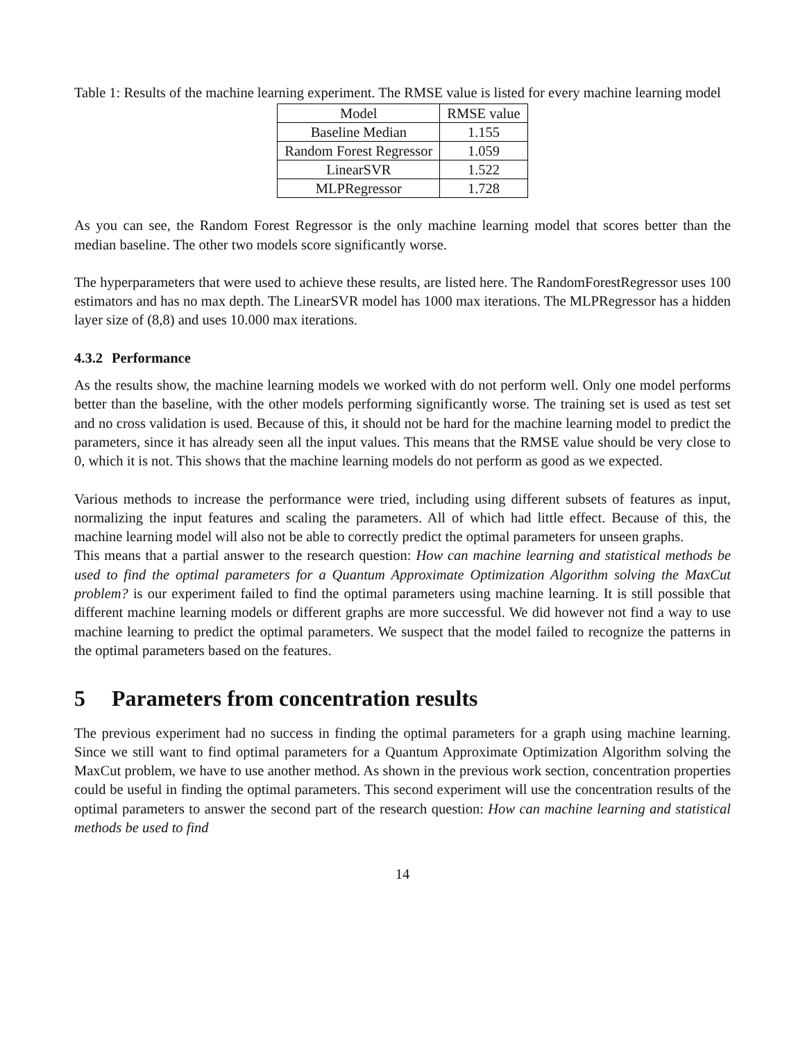Table 1: Results of the machine learning experiment. The RMSE value is listed for every machine learning model
| Model | RMSE value |
| --- | --- |
| Baseline Median | 1.155 |
| Random Forest Regressor | 1.059 |
| LinearSVR | 1.522 |
| MLPRegressor | 1.728 |
As you can see, the Random Forest Regressor is the only machine learning model that scores better than the median baseline. The other two models score significantly worse.
The hyperparameters that were used to achieve these results, are listed here. The RandomForestRegressor uses 100 estimators and has no max depth. The LinearSVR model has 1000 max iterations. The MLPRegressor has a hidden layer size of (8,8) and uses 10.000 max iterations.
4.3.2 Performance
As the results show, the machine learning models we worked with do not perform well. Only one model performs better than the baseline, with the other models performing significantly worse. The training set is used as test set and no cross validation is used. Because of this, it should not be hard for the machine learning model to predict the parameters, since it has already seen all the input values. This means that the RMSE value should be very close to 0, which it is not. This shows that the machine learning models do not perform as good as we expected.
Various methods to increase the performance were tried, including using different subsets of features as input, normalizing the input features and scaling the parameters. All of which had little effect. Because of this, the machine learning model will also not be able to correctly predict the optimal parameters for unseen graphs.
This means that a partial answer to the research question: How can machine learning and statistical methods be used to find the optimal parameters for a Quantum Approximate Optimization Algorithm solving the MaxCut problem? is our experiment failed to find the optimal parameters using machine learning. It is still possible that different machine learning models or different graphs are more successful. We did however not find a way to use machine learning to predict the optimal parameters. We suspect that the model failed to recognize the patterns in the optimal parameters based on the features.
5 Parameters from concentration results
The previous experiment had no success in finding the optimal parameters for a graph using machine learning. Since we still want to find optimal parameters for a Quantum Approximate Optimization Algorithm solving the MaxCut problem, we have to use another method. As shown in the previous work section, concentration properties could be useful in finding the optimal parameters. This second experiment will use the concentration results of the optimal parameters to answer the second part of the research question: How can machine learning and statistical methods be used to find
14